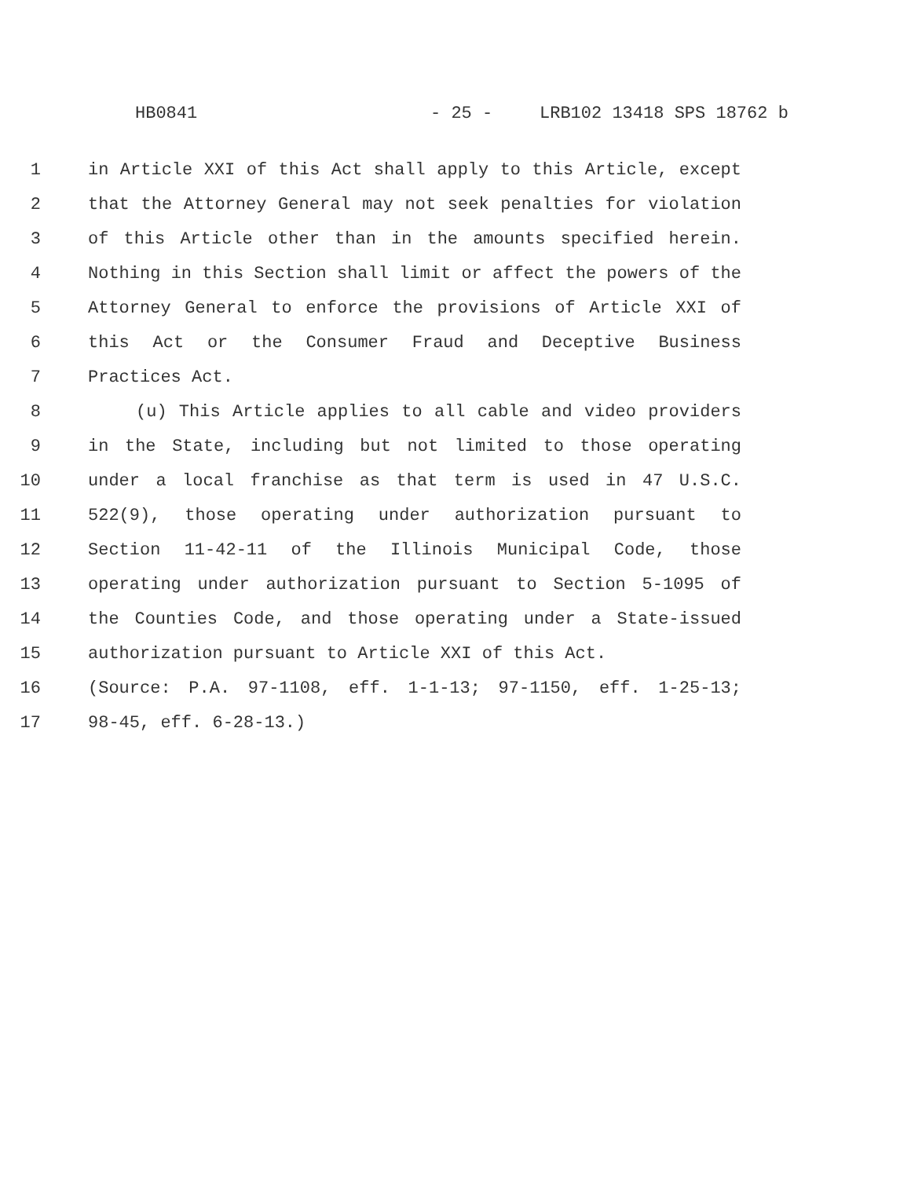HB0841 - 25 - LRB102 13418 SPS 18762 b
1 in Article XXI of this Act shall apply to this Article, except
2 that the Attorney General may not seek penalties for violation
3 of this Article other than in the amounts specified herein.
4 Nothing in this Section shall limit or affect the powers of the
5 Attorney General to enforce the provisions of Article XXI of
6 this Act or the Consumer Fraud and Deceptive Business
7 Practices Act.
8 (u) This Article applies to all cable and video providers
9 in the State, including but not limited to those operating
10 under a local franchise as that term is used in 47 U.S.C.
11 522(9), those operating under authorization pursuant to
12 Section 11-42-11 of the Illinois Municipal Code, those
13 operating under authorization pursuant to Section 5-1095 of
14 the Counties Code, and those operating under a State-issued
15 authorization pursuant to Article XXI of this Act.
16 (Source: P.A. 97-1108, eff. 1-1-13; 97-1150, eff. 1-25-13;
17 98-45, eff. 6-28-13.)